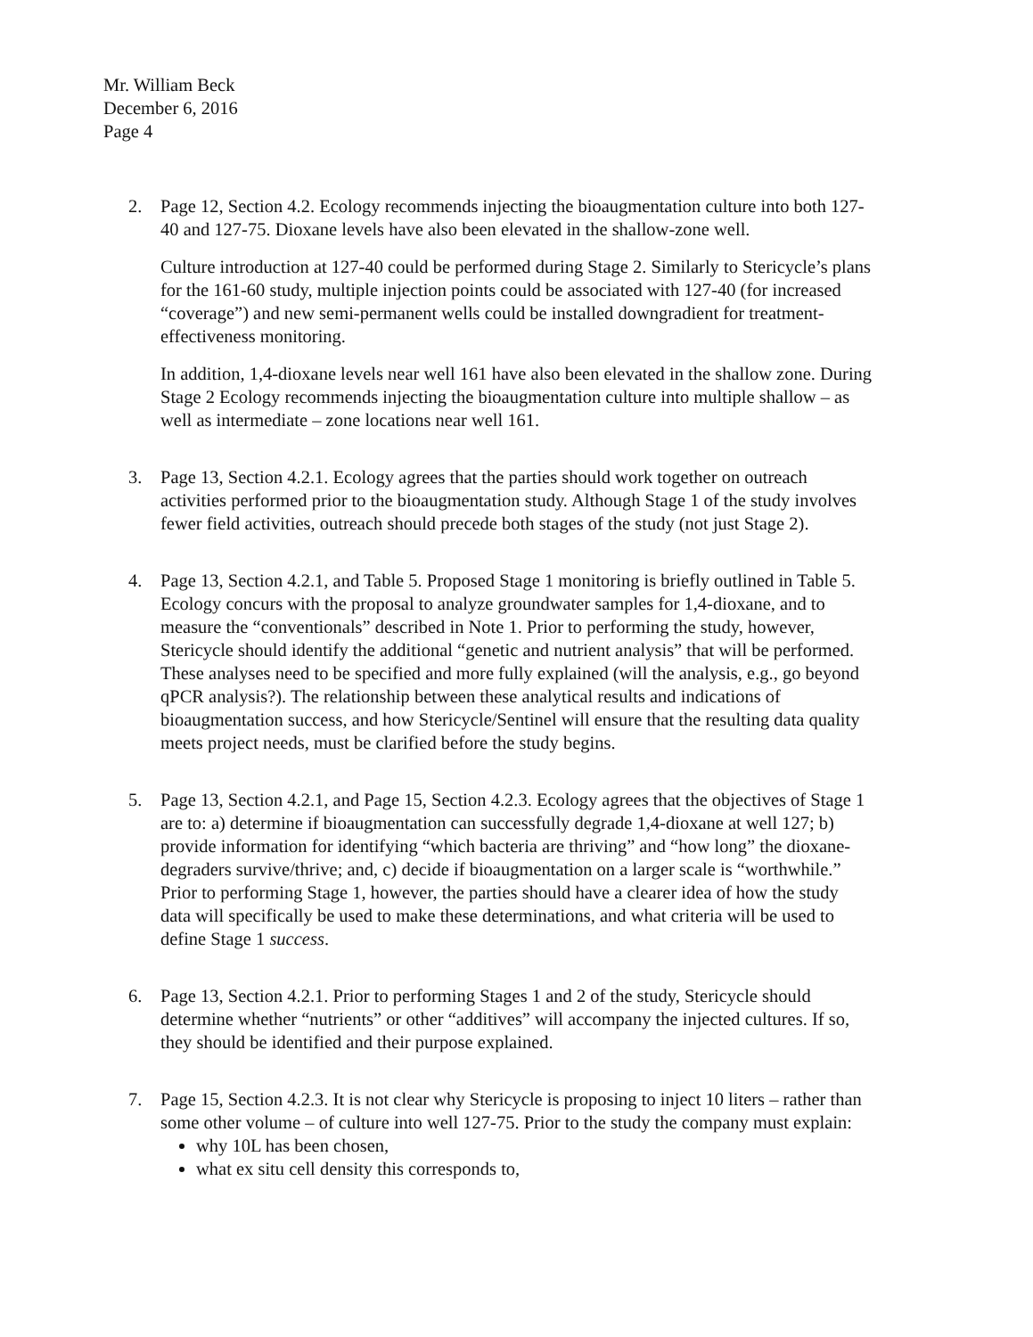Mr. William Beck
December 6, 2016
Page 4
2. Page 12, Section 4.2. Ecology recommends injecting the bioaugmentation culture into both 127-40 and 127-75. Dioxane levels have also been elevated in the shallow-zone well.
Culture introduction at 127-40 could be performed during Stage 2. Similarly to Stericycle’s plans for the 161-60 study, multiple injection points could be associated with 127-40 (for increased “coverage”) and new semi-permanent wells could be installed downgradient for treatment-effectiveness monitoring.
In addition, 1,4-dioxane levels near well 161 have also been elevated in the shallow zone. During Stage 2 Ecology recommends injecting the bioaugmentation culture into multiple shallow – as well as intermediate – zone locations near well 161.
3. Page 13, Section 4.2.1. Ecology agrees that the parties should work together on outreach activities performed prior to the bioaugmentation study. Although Stage 1 of the study involves fewer field activities, outreach should precede both stages of the study (not just Stage 2).
4. Page 13, Section 4.2.1, and Table 5. Proposed Stage 1 monitoring is briefly outlined in Table 5. Ecology concurs with the proposal to analyze groundwater samples for 1,4-dioxane, and to measure the “conventionals” described in Note 1. Prior to performing the study, however, Stericycle should identify the additional “genetic and nutrient analysis” that will be performed. These analyses need to be specified and more fully explained (will the analysis, e.g., go beyond qPCR analysis?). The relationship between these analytical results and indications of bioaugmentation success, and how Stericycle/Sentinel will ensure that the resulting data quality meets project needs, must be clarified before the study begins.
5. Page 13, Section 4.2.1, and Page 15, Section 4.2.3. Ecology agrees that the objectives of Stage 1 are to: a) determine if bioaugmentation can successfully degrade 1,4-dioxane at well 127; b) provide information for identifying “which bacteria are thriving” and “how long” the dioxane-degraders survive/thrive; and, c) decide if bioaugmentation on a larger scale is “worthwhile.” Prior to performing Stage 1, however, the parties should have a clearer idea of how the study data will specifically be used to make these determinations, and what criteria will be used to define Stage 1 success.
6. Page 13, Section 4.2.1. Prior to performing Stages 1 and 2 of the study, Stericycle should determine whether “nutrients” or other “additives” will accompany the injected cultures. If so, they should be identified and their purpose explained.
7. Page 15, Section 4.2.3. It is not clear why Stericycle is proposing to inject 10 liters – rather than some other volume – of culture into well 127-75. Prior to the study the company must explain:
why 10L has been chosen,
what ex situ cell density this corresponds to,